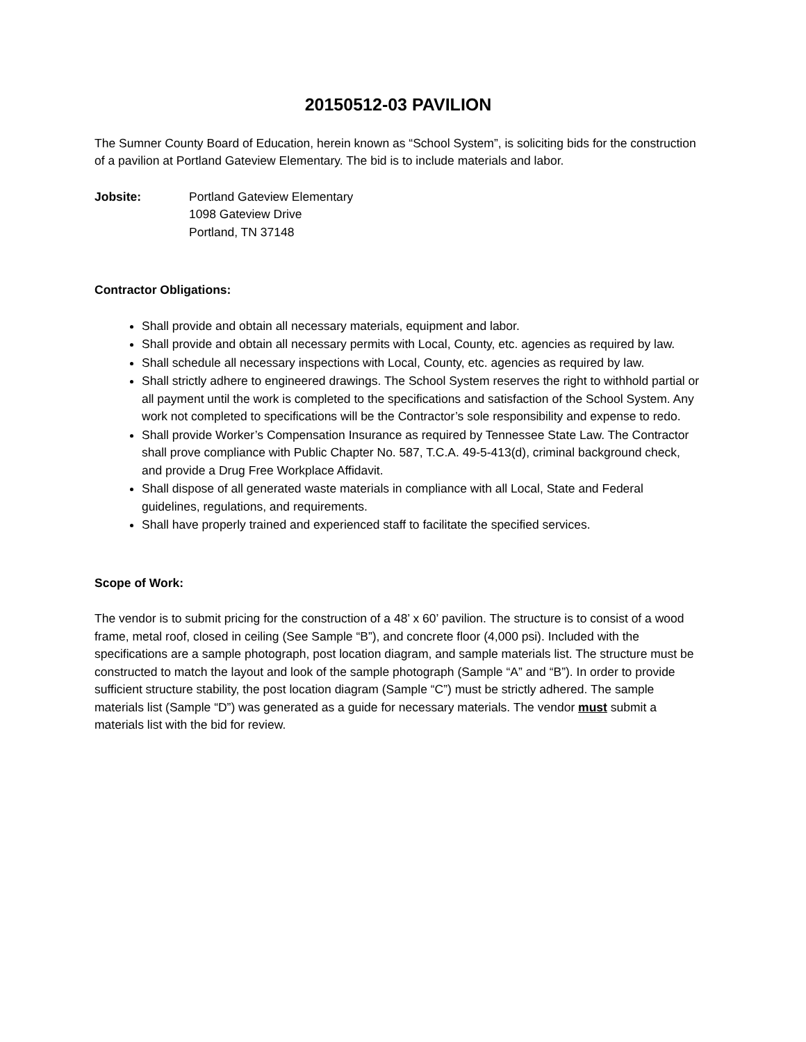20150512-03 PAVILION
The Sumner County Board of Education, herein known as “School System”, is soliciting bids for the construction of a pavilion at Portland Gateview Elementary. The bid is to include materials and labor.
Jobsite: Portland Gateview Elementary
1098 Gateview Drive
Portland, TN 37148
Contractor Obligations:
Shall provide and obtain all necessary materials, equipment and labor.
Shall provide and obtain all necessary permits with Local, County, etc. agencies as required by law.
Shall schedule all necessary inspections with Local, County, etc. agencies as required by law.
Shall strictly adhere to engineered drawings. The School System reserves the right to withhold partial or all payment until the work is completed to the specifications and satisfaction of the School System. Any work not completed to specifications will be the Contractor’s sole responsibility and expense to redo.
Shall provide Worker’s Compensation Insurance as required by Tennessee State Law. The Contractor shall prove compliance with Public Chapter No. 587, T.C.A. 49-5-413(d), criminal background check, and provide a Drug Free Workplace Affidavit.
Shall dispose of all generated waste materials in compliance with all Local, State and Federal guidelines, regulations, and requirements.
Shall have properly trained and experienced staff to facilitate the specified services.
Scope of Work:
The vendor is to submit pricing for the construction of a 48’ x 60’ pavilion. The structure is to consist of a wood frame, metal roof, closed in ceiling (See Sample “B”), and concrete floor (4,000 psi). Included with the specifications are a sample photograph, post location diagram, and sample materials list. The structure must be constructed to match the layout and look of the sample photograph (Sample “A” and “B”). In order to provide sufficient structure stability, the post location diagram (Sample “C”) must be strictly adhered. The sample materials list (Sample “D”) was generated as a guide for necessary materials. The vendor must submit a materials list with the bid for review.